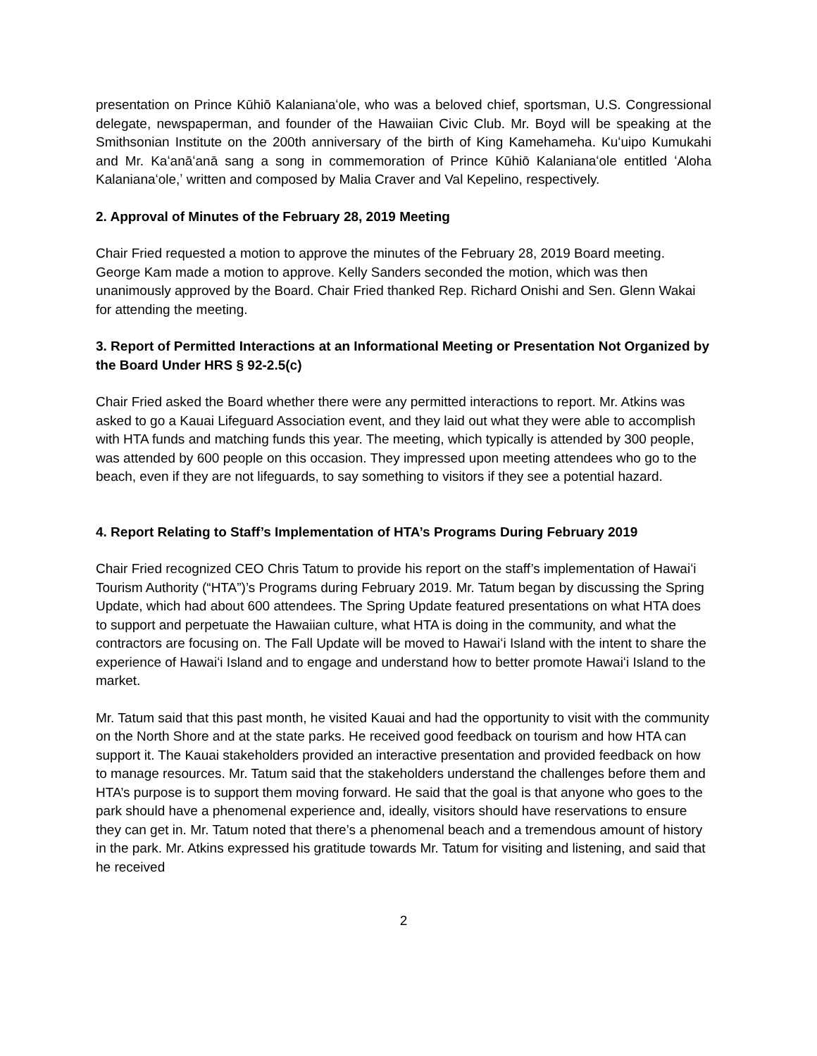presentation on Prince Kūhiō Kalanianaʻole, who was a beloved chief, sportsman, U.S. Congressional delegate, newspaperman, and founder of the Hawaiian Civic Club. Mr. Boyd will be speaking at the Smithsonian Institute on the 200th anniversary of the birth of King Kamehameha. Kuʻuipo Kumukahi and Mr. Kaʻanāʻanā sang a song in commemoration of Prince Kūhiō Kalanianaʻole entitled ʻAloha Kalanianaʻole,ʼ written and composed by Malia Craver and Val Kepelino, respectively.
2. Approval of Minutes of the February 28, 2019 Meeting
Chair Fried requested a motion to approve the minutes of the February 28, 2019 Board meeting. George Kam made a motion to approve. Kelly Sanders seconded the motion, which was then unanimously approved by the Board. Chair Fried thanked Rep. Richard Onishi and Sen. Glenn Wakai for attending the meeting.
3. Report of Permitted Interactions at an Informational Meeting or Presentation Not Organized by the Board Under HRS § 92-2.5(c)
Chair Fried asked the Board whether there were any permitted interactions to report. Mr. Atkins was asked to go a Kauai Lifeguard Association event, and they laid out what they were able to accomplish with HTA funds and matching funds this year. The meeting, which typically is attended by 300 people, was attended by 600 people on this occasion. They impressed upon meeting attendees who go to the beach, even if they are not lifeguards, to say something to visitors if they see a potential hazard.
4. Report Relating to Staff’s Implementation of HTA’s Programs During February 2019
Chair Fried recognized CEO Chris Tatum to provide his report on the staff’s implementation of Hawaiʻi Tourism Authority (“HTA”)’s Programs during February 2019. Mr. Tatum began by discussing the Spring Update, which had about 600 attendees. The Spring Update featured presentations on what HTA does to support and perpetuate the Hawaiian culture, what HTA is doing in the community, and what the contractors are focusing on. The Fall Update will be moved to Hawaiʻi Island with the intent to share the experience of Hawaiʻi Island and to engage and understand how to better promote Hawaiʻi Island to the market.
Mr. Tatum said that this past month, he visited Kauai and had the opportunity to visit with the community on the North Shore and at the state parks. He received good feedback on tourism and how HTA can support it. The Kauai stakeholders provided an interactive presentation and provided feedback on how to manage resources. Mr. Tatum said that the stakeholders understand the challenges before them and HTA’s purpose is to support them moving forward. He said that the goal is that anyone who goes to the park should have a phenomenal experience and, ideally, visitors should have reservations to ensure they can get in. Mr. Tatum noted that there’s a phenomenal beach and a tremendous amount of history in the park. Mr. Atkins expressed his gratitude towards Mr. Tatum for visiting and listening, and said that he received
2